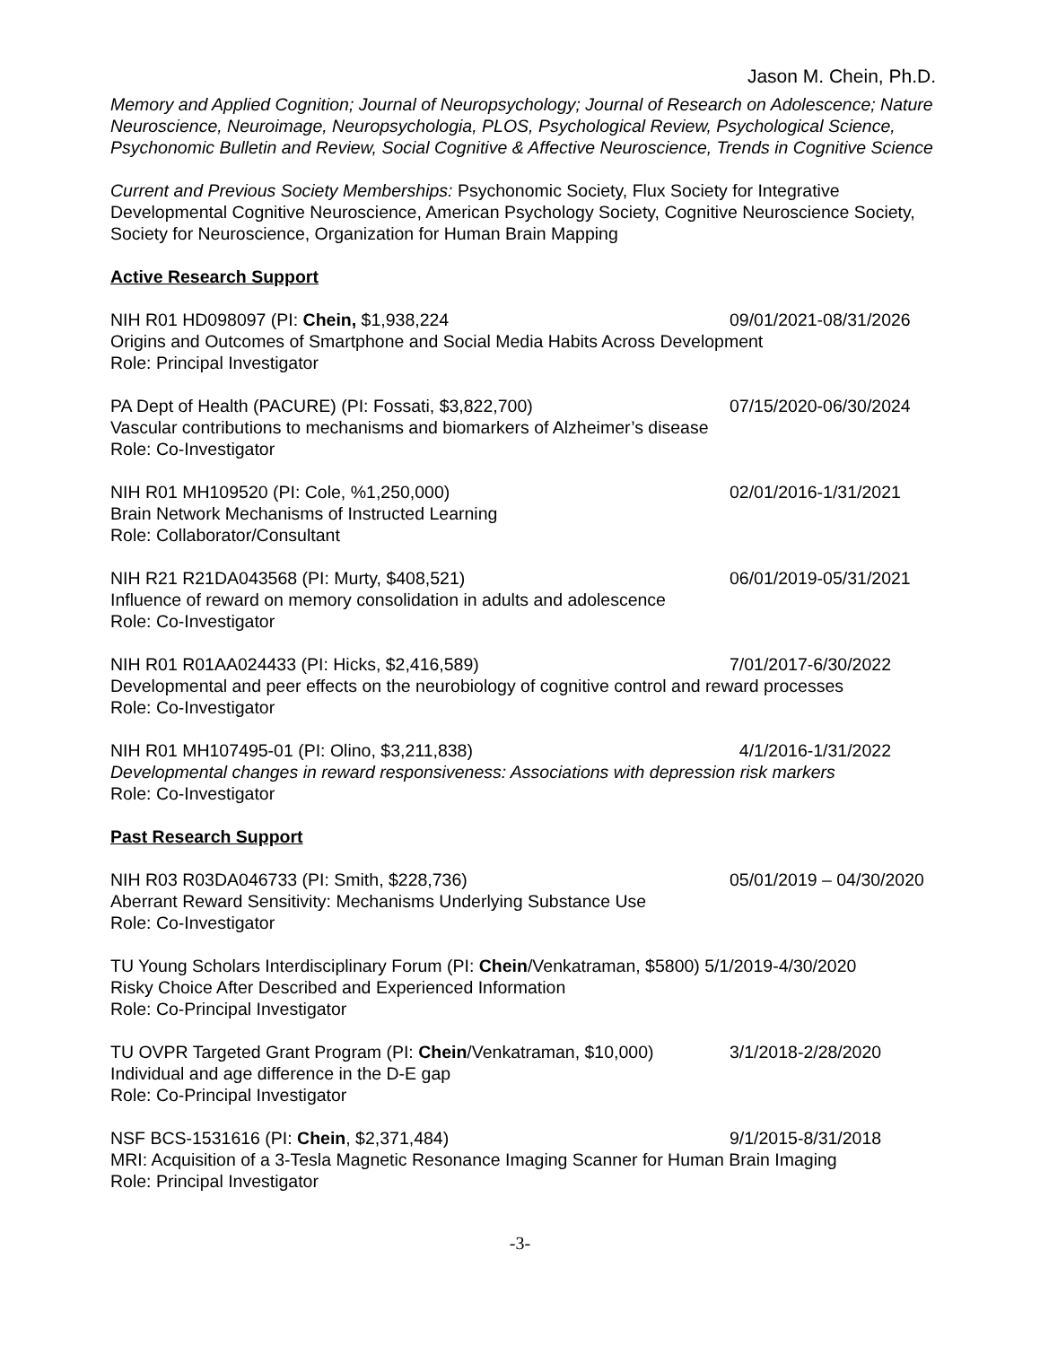Jason M. Chein, Ph.D.
Memory and Applied Cognition; Journal of Neuropsychology; Journal of Research on Adolescence; Nature Neuroscience, Neuroimage, Neuropsychologia, PLOS, Psychological Review, Psychological Science, Psychonomic Bulletin and Review, Social Cognitive & Affective Neuroscience, Trends in Cognitive Science
Current and Previous Society Memberships: Psychonomic Society, Flux Society for Integrative Developmental Cognitive Neuroscience, American Psychology Society, Cognitive Neuroscience Society, Society for Neuroscience, Organization for Human Brain Mapping
Active Research Support
NIH R01 HD098097 (PI: Chein, $1,938,224 09/01/2021-08/31/2026
Origins and Outcomes of Smartphone and Social Media Habits Across Development
Role: Principal Investigator
PA Dept of Health (PACURE) (PI: Fossati, $3,822,700) 07/15/2020-06/30/2024
Vascular contributions to mechanisms and biomarkers of Alzheimer’s disease
Role: Co-Investigator
NIH R01 MH109520 (PI: Cole, %1,250,000) 02/01/2016-1/31/2021
Brain Network Mechanisms of Instructed Learning
Role: Collaborator/Consultant
NIH R21 R21DA043568 (PI: Murty, $408,521) 06/01/2019-05/31/2021
Influence of reward on memory consolidation in adults and adolescence
Role: Co-Investigator
NIH R01 R01AA024433 (PI: Hicks, $2,416,589) 7/01/2017-6/30/2022
Developmental and peer effects on the neurobiology of cognitive control and reward processes
Role: Co-Investigator
NIH R01 MH107495-01 (PI: Olino, $3,211,838) 4/1/2016-1/31/2022
Developmental changes in reward responsiveness: Associations with depression risk markers
Role: Co-Investigator
Past Research Support
NIH R03 R03DA046733 (PI: Smith, $228,736) 05/01/2019 – 04/30/2020
Aberrant Reward Sensitivity: Mechanisms Underlying Substance Use
Role: Co-Investigator
TU Young Scholars Interdisciplinary Forum (PI: Chein/Venkatraman, $5800) 5/1/2019-4/30/2020
Risky Choice After Described and Experienced Information
Role: Co-Principal Investigator
TU OVPR Targeted Grant Program (PI: Chein/Venkatraman, $10,000) 3/1/2018-2/28/2020
Individual and age difference in the D-E gap
Role: Co-Principal Investigator
NSF BCS-1531616 (PI: Chein, $2,371,484) 9/1/2015-8/31/2018
MRI: Acquisition of a 3-Tesla Magnetic Resonance Imaging Scanner for Human Brain Imaging
Role: Principal Investigator
-3-